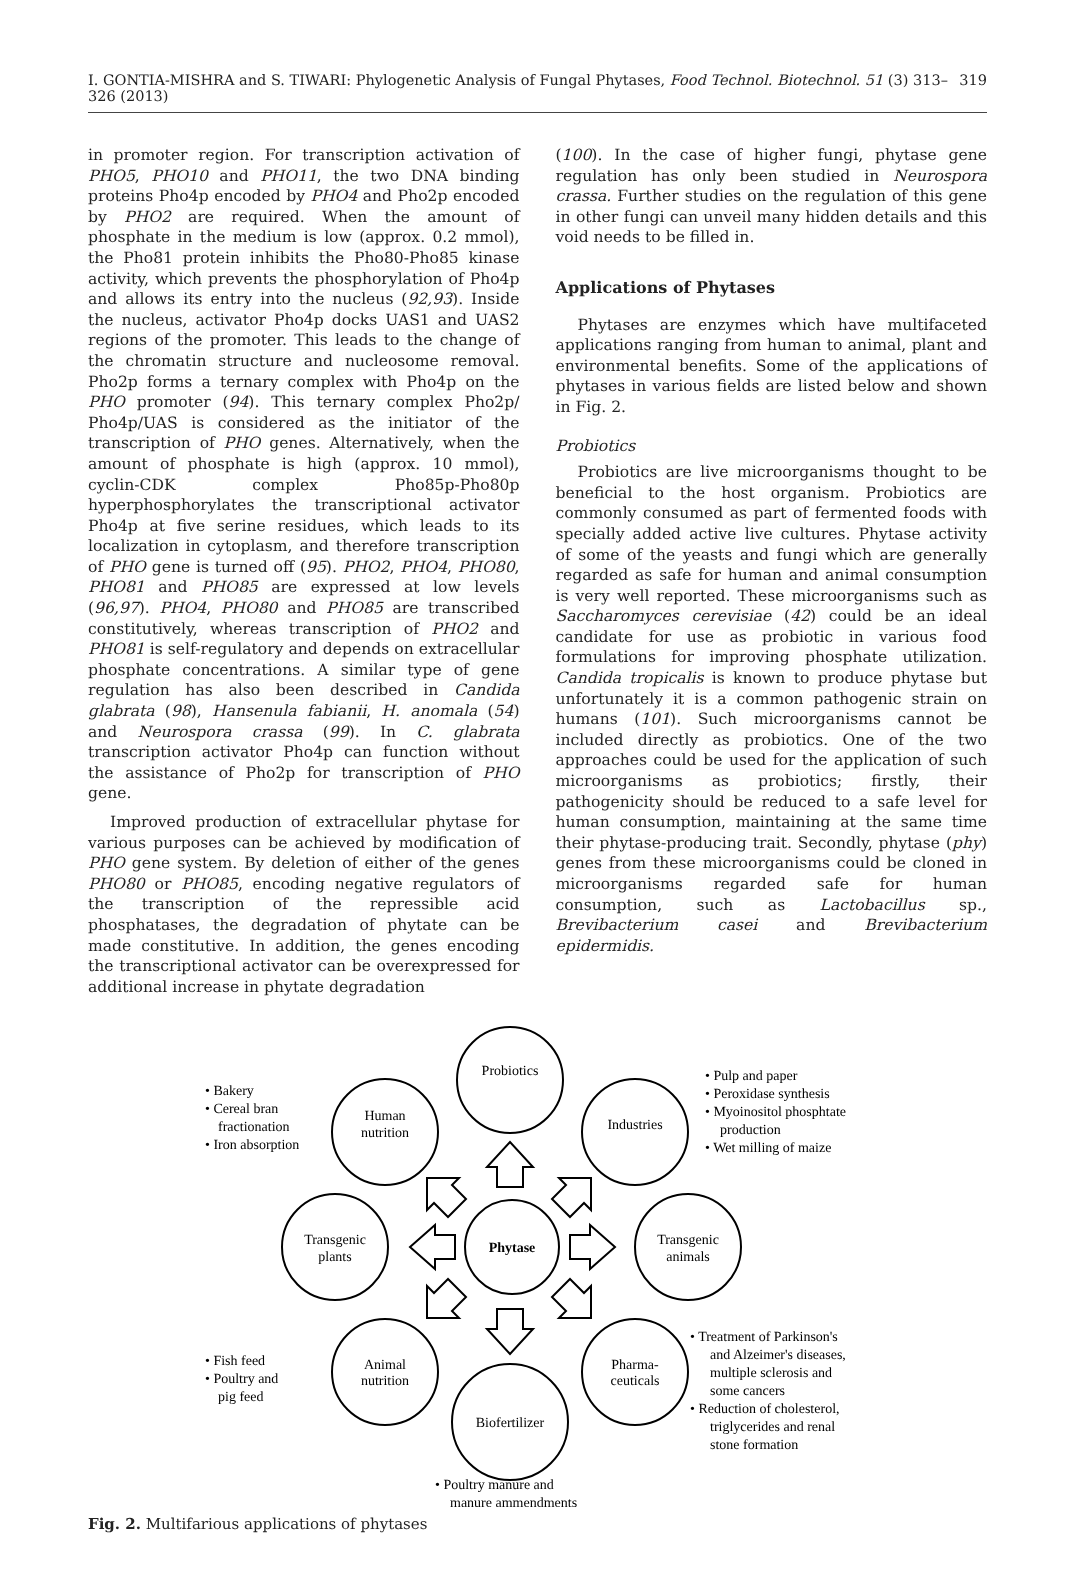I. GONTIA-MISHRA and S. TIWARI: Phylogenetic Analysis of Fungal Phytases, Food Technol. Biotechnol. 51 (3) 313–326 (2013) 319
in promoter region. For transcription activation of PHO5, PHO10 and PHO11, the two DNA binding proteins Pho4p encoded by PHO4 and Pho2p encoded by PHO2 are required. When the amount of phosphate in the medium is low (approx. 0.2 mmol), the Pho81 protein inhibits the Pho80-Pho85 kinase activity, which prevents the phosphorylation of Pho4p and allows its entry into the nucleus (92,93). Inside the nucleus, activator Pho4p docks UAS1 and UAS2 regions of the promoter. This leads to the change of the chromatin structure and nucleosome removal. Pho2p forms a ternary complex with Pho4p on the PHO promoter (94). This ternary complex Pho2p/ Pho4p/UAS is considered as the initiator of the transcription of PHO genes. Alternatively, when the amount of phosphate is high (approx. 10 mmol), cyclin-CDK complex Pho85p-Pho80p hyperphosphorylates the transcriptional activator Pho4p at five serine residues, which leads to its localization in cytoplasm, and therefore transcription of PHO gene is turned off (95). PHO2, PHO4, PHO80, PHO81 and PHO85 are expressed at low levels (96,97). PHO4, PHO80 and PHO85 are transcribed constitutively, whereas transcription of PHO2 and PHO81 is self-regulatory and depends on extracellular phosphate concentrations. A similar type of gene regulation has also been described in Candida glabrata (98), Hansenula fabianii, H. anomala (54) and Neurospora crassa (99). In C. glabrata transcription activator Pho4p can function without the assistance of Pho2p for transcription of PHO gene.
Improved production of extracellular phytase for various purposes can be achieved by modification of PHO gene system. By deletion of either of the genes PHO80 or PHO85, encoding negative regulators of the transcription of the repressible acid phosphatases, the degradation of phytate can be made constitutive. In addition, the genes encoding the transcriptional activator can be overexpressed for additional increase in phytate degradation
(100). In the case of higher fungi, phytase gene regulation has only been studied in Neurospora crassa. Further studies on the regulation of this gene in other fungi can unveil many hidden details and this void needs to be filled in.
Applications of Phytases
Phytases are enzymes which have multifaceted applications ranging from human to animal, plant and environmental benefits. Some of the applications of phytases in various fields are listed below and shown in Fig. 2.
Probiotics
Probiotics are live microorganisms thought to be beneficial to the host organism. Probiotics are commonly consumed as part of fermented foods with specially added active live cultures. Phytase activity of some of the yeasts and fungi which are generally regarded as safe for human and animal consumption is very well reported. These microorganisms such as Saccharomyces cerevisiae (42) could be an ideal candidate for use as probiotic in various food formulations for improving phosphate utilization. Candida tropicalis is known to produce phytase but unfortunately it is a common pathogenic strain on humans (101). Such microorganisms cannot be included directly as probiotics. One of the two approaches could be used for the application of such microorganisms as probiotics; firstly, their pathogenicity should be reduced to a safe level for human consumption, maintaining at the same time their phytase-producing trait. Secondly, phytase (phy) genes from these microorganisms could be cloned in microorganisms regarded safe for human consumption, such as Lactobacillus sp., Brevibacterium casei and Brevibacterium epidermidis.
Probiotics
Human
nutrition
Industries
Transgenic
plants
Phytase
Transgenic
animals
Animal
nutrition
Pharma-
ceuticals
Biofertilizer
• Bakery
• Cereal bran
fractionation
• Iron absorption
• Pulp and paper
• Peroxidase synthesis
• Myoinositol phosphtate
production
• Wet milling of maize
• Fish feed
• Poultry and
pig feed
• Treatment of Parkinson's
and Alzeimer's diseases,
multiple sclerosis and
some cancers
• Reduction of cholesterol,
triglycerides and renal
stone formation
• Poultry manure and
manure ammendments
Fig. 2. Multifarious applications of phytases